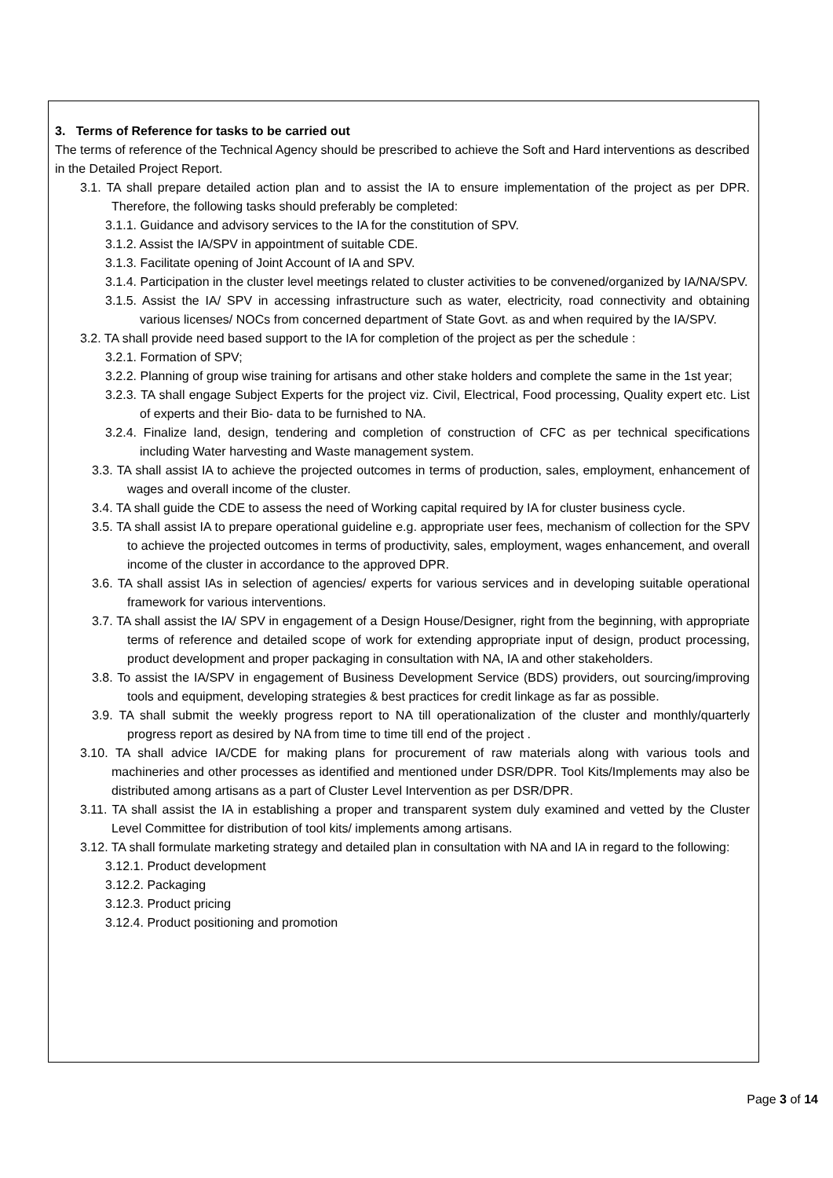3. Terms of Reference for tasks to be carried out
The terms of reference of the Technical Agency should be prescribed to achieve the Soft and Hard interventions as described in the Detailed Project Report.
3.1. TA shall prepare detailed action plan and to assist the IA to ensure implementation of the project as per DPR. Therefore, the following tasks should preferably be completed:
3.1.1. Guidance and advisory services to the IA for the constitution of SPV.
3.1.2. Assist the IA/SPV in appointment of suitable CDE.
3.1.3. Facilitate opening of Joint Account of IA and SPV.
3.1.4. Participation in the cluster level meetings related to cluster activities to be convened/organized by IA/NA/SPV.
3.1.5. Assist the IA/ SPV in accessing infrastructure such as water, electricity, road connectivity and obtaining various licenses/ NOCs from concerned department of State Govt. as and when required by the IA/SPV.
3.2. TA shall provide need based support to the IA for completion of the project as per the schedule :
3.2.1. Formation of SPV;
3.2.2. Planning of group wise training for artisans and other stake holders and complete the same in the 1st year;
3.2.3. TA shall engage Subject Experts for the project viz. Civil, Electrical, Food processing, Quality expert etc. List of experts and their Bio- data to be furnished to NA.
3.2.4. Finalize land, design, tendering and completion of construction of CFC as per technical specifications including Water harvesting and Waste management system.
3.3. TA shall assist IA to achieve the projected outcomes in terms of production, sales, employment, enhancement of wages and overall income of the cluster.
3.4. TA shall guide the CDE to assess the need of Working capital required by IA for cluster business cycle.
3.5. TA shall assist IA to prepare operational guideline e.g. appropriate user fees, mechanism of collection for the SPV to achieve the projected outcomes in terms of productivity, sales, employment, wages enhancement, and overall income of the cluster in accordance to the approved DPR.
3.6. TA shall assist IAs in selection of agencies/ experts for various services and in developing suitable operational framework for various interventions.
3.7. TA shall assist the IA/ SPV in engagement of a Design House/Designer, right from the beginning, with appropriate terms of reference and detailed scope of work for extending appropriate input of design, product processing, product development and proper packaging in consultation with NA, IA and other stakeholders.
3.8. To assist the IA/SPV in engagement of Business Development Service (BDS) providers, out sourcing/improving tools and equipment, developing strategies & best practices for credit linkage as far as possible.
3.9. TA shall submit the weekly progress report to NA till operationalization of the cluster and monthly/quarterly progress report as desired by NA from time to time till end of the project .
3.10. TA shall advice IA/CDE for making plans for procurement of raw materials along with various tools and machineries and other processes as identified and mentioned under DSR/DPR. Tool Kits/Implements may also be distributed among artisans as a part of Cluster Level Intervention as per DSR/DPR.
3.11. TA shall assist the IA in establishing a proper and transparent system duly examined and vetted by the Cluster Level Committee for distribution of tool kits/ implements among artisans.
3.12. TA shall formulate marketing strategy and detailed plan in consultation with NA and IA in regard to the following:
3.12.1. Product development
3.12.2. Packaging
3.12.3. Product pricing
3.12.4. Product positioning and promotion
Page 3 of 14